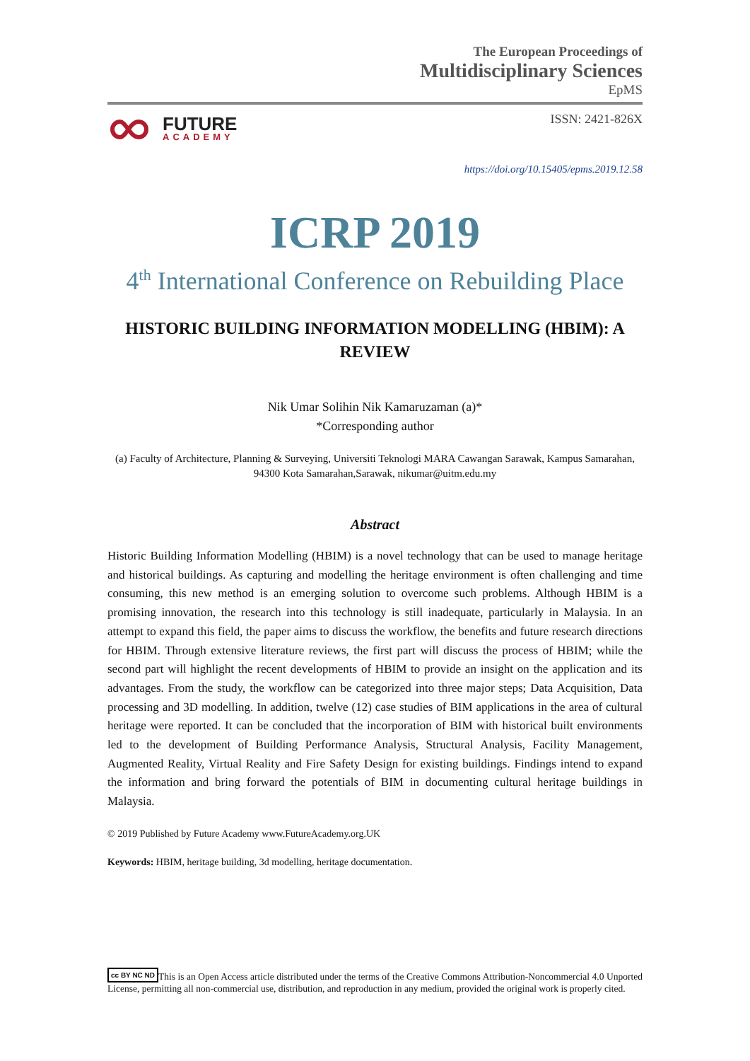The European Proceedings of
Multidisciplinary Sciences
EpMS
FUTURE
ACADEMY
ISSN: 2421-826X
https://doi.org/10.15405/epms.2019.12.58
ICRP 2019
4<sup>th</sup> International Conference on Rebuilding Place
HISTORIC BUILDING INFORMATION MODELLING (HBIM): A
REVIEW
Nik Umar Solihin Nik Kamaruzaman (a)*
*Corresponding author
(a) Faculty of Architecture, Planning & Surveying, Universiti Teknologi MARA Cawangan Sarawak, Kampus Samarahan, 94300 Kota Samarahan,Sarawak, nikumar@uitm.edu.my
Abstract
Historic Building Information Modelling (HBIM) is a novel technology that can be used to manage heritage and historical buildings. As capturing and modelling the heritage environment is often challenging and time consuming, this new method is an emerging solution to overcome such problems. Although HBIM is a promising innovation, the research into this technology is still inadequate, particularly in Malaysia. In an attempt to expand this field, the paper aims to discuss the workflow, the benefits and future research directions for HBIM. Through extensive literature reviews, the first part will discuss the process of HBIM; while the second part will highlight the recent developments of HBIM to provide an insight on the application and its advantages. From the study, the workflow can be categorized into three major steps; Data Acquisition, Data processing and 3D modelling. In addition, twelve (12) case studies of BIM applications in the area of cultural heritage were reported. It can be concluded that the incorporation of BIM with historical built environments led to the development of Building Performance Analysis, Structural Analysis, Facility Management, Augmented Reality, Virtual Reality and Fire Safety Design for existing buildings. Findings intend to expand the information and bring forward the potentials of BIM in documenting cultural heritage buildings in Malaysia.
© 2019 Published by Future Academy www.FutureAcademy.org.UK
Keywords: HBIM, heritage building, 3d modelling, heritage documentation.
cc BY NC ND This is an Open Access article distributed under the terms of the Creative Commons Attribution-Noncommercial 4.0 Unported License, permitting all non-commercial use, distribution, and reproduction in any medium, provided the original work is properly cited.